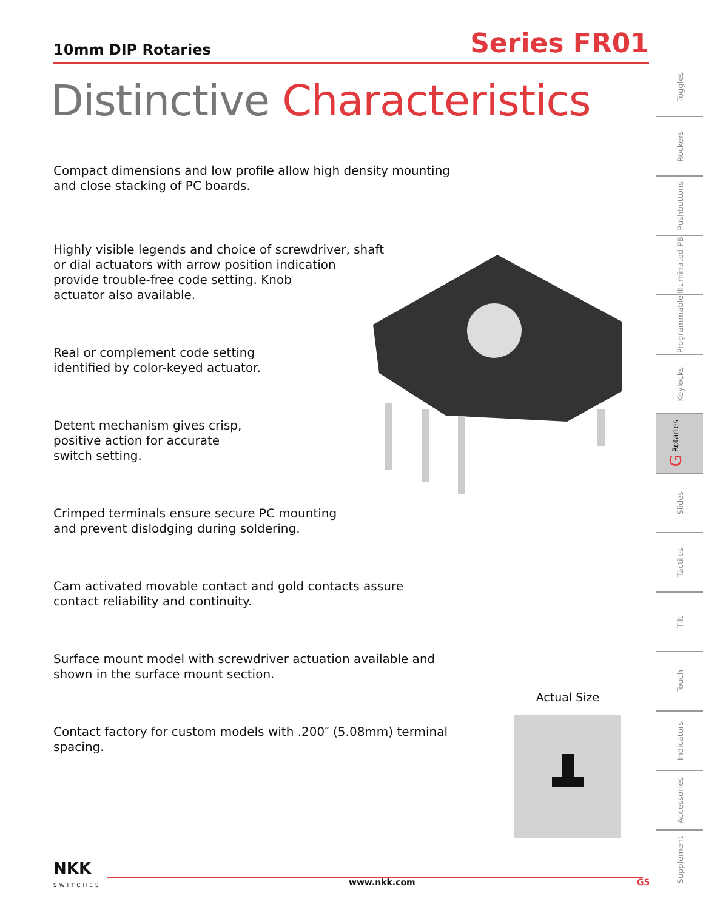10mm DIP Rotaries
Series FR01
Distinctive Characteristics
Compact dimensions and low profile allow high density mounting
and close stacking of PC boards.
Highly visible legends and choice of screwdriver, shaft
or dial actuators with arrow position indication
provide trouble-free code setting. Knob
actuator also available.
Real or complement code setting
identified by color-keyed actuator.
Detent mechanism gives crisp,
positive action for accurate
switch setting.
Crimped terminals ensure secure PC mounting
and prevent dislodging during soldering.
Cam activated movable contact and gold contacts assure
contact reliability and continuity.
Surface mount model with screwdriver actuation available and
shown in the surface mount section.
Contact factory for custom models with .200″ (5.08mm) terminal
spacing.
Actual Size
Toggles
Rockers
Pushbuttons
Illuminated PB
Programmable
Keylocks
G Rotaries
Slides
Tactiles
Tilt
Touch
Indicators
Accessories
Supplement
NKK
SWITCHES
www.nkk.com G5